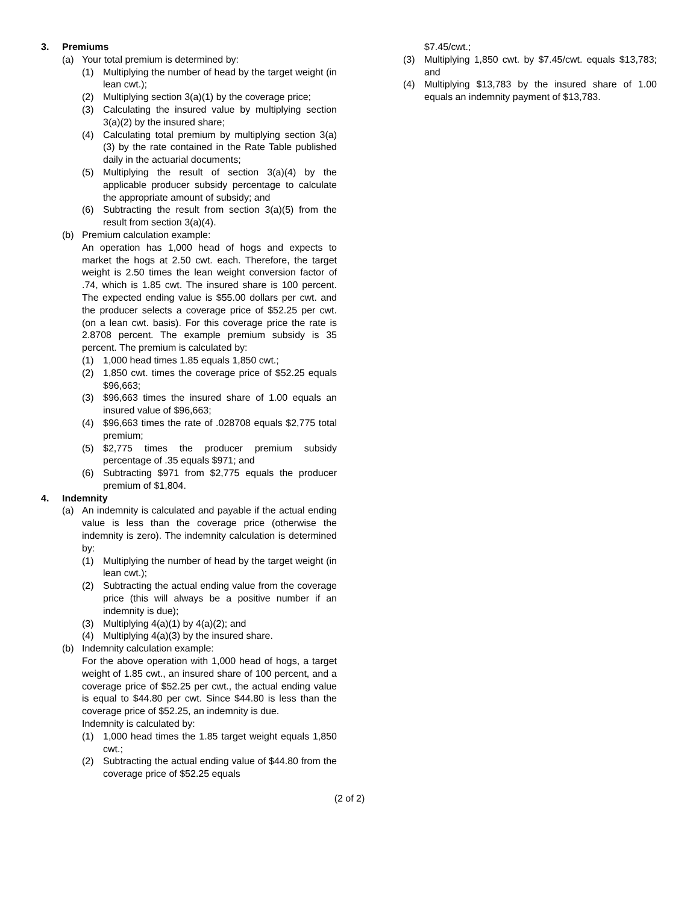3. Premiums
(a) Your total premium is determined by:
(1) Multiplying the number of head by the target weight (in lean cwt.);
(2) Multiplying section 3(a)(1) by the coverage price;
(3) Calculating the insured value by multiplying section 3(a)(2) by the insured share;
(4) Calculating total premium by multiplying section 3(a)(3) by the rate contained in the Rate Table published daily in the actuarial documents;
(5) Multiplying the result of section 3(a)(4) by the applicable producer subsidy percentage to calculate the appropriate amount of subsidy; and
(6) Subtracting the result from section 3(a)(5) from the result from section 3(a)(4).
(b) Premium calculation example:
An operation has 1,000 head of hogs and expects to market the hogs at 2.50 cwt. each. Therefore, the target weight is 2.50 times the lean weight conversion factor of .74, which is 1.85 cwt. The insured share is 100 percent. The expected ending value is $55.00 dollars per cwt. and the producer selects a coverage price of $52.25 per cwt. (on a lean cwt. basis). For this coverage price the rate is 2.8708 percent. The example premium subsidy is 35 percent. The premium is calculated by:
(1) 1,000 head times 1.85 equals 1,850 cwt.;
(2) 1,850 cwt. times the coverage price of $52.25 equals $96,663;
(3) $96,663 times the insured share of 1.00 equals an insured value of $96,663;
(4) $96,663 times the rate of .028708 equals $2,775 total premium;
(5) $2,775 times the producer premium subsidy percentage of .35 equals $971; and
(6) Subtracting $971 from $2,775 equals the producer premium of $1,804.
4. Indemnity
(a) An indemnity is calculated and payable if the actual ending value is less than the coverage price (otherwise the indemnity is zero). The indemnity calculation is determined by:
(1) Multiplying the number of head by the target weight (in lean cwt.);
(2) Subtracting the actual ending value from the coverage price (this will always be a positive number if an indemnity is due);
(3) Multiplying 4(a)(1) by 4(a)(2); and
(4) Multiplying 4(a)(3) by the insured share.
(b) Indemnity calculation example:
For the above operation with 1,000 head of hogs, a target weight of 1.85 cwt., an insured share of 100 percent, and a coverage price of $52.25 per cwt., the actual ending value is equal to $44.80 per cwt. Since $44.80 is less than the coverage price of $52.25, an indemnity is due.
Indemnity is calculated by:
(1) 1,000 head times the 1.85 target weight equals 1,850 cwt.;
(2) Subtracting the actual ending value of $44.80 from the coverage price of $52.25 equals
$7.45/cwt.;
(3) Multiplying 1,850 cwt. by $7.45/cwt. equals $13,783; and
(4) Multiplying $13,783 by the insured share of 1.00 equals an indemnity payment of $13,783.
(2 of 2)